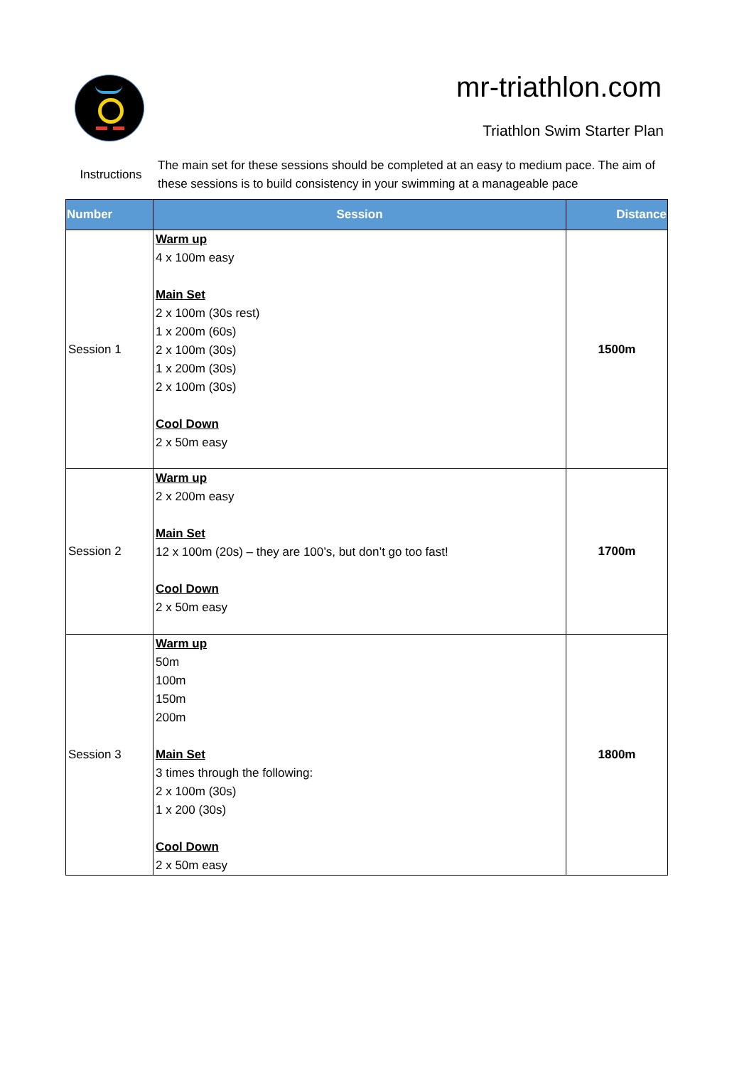mr-triathlon.com
Triathlon Swim Starter Plan
Instructions
The main set for these sessions should be completed at an easy to medium pace. The aim of these sessions is to build consistency in your swimming at a manageable pace
| Number | Session | Distance |
| --- | --- | --- |
| Session 1 | Warm up 4 x 100m easy Main Set 2 x 100m (30s rest) 1 x 200m (60s) 2 x 100m (30s) 1 x 200m (30s) 2 x 100m (30s) Cool Down 2 x 50m easy | 1500m |
| Session 2 | Warm up 2 x 200m easy Main Set 12 x 100m (20s) – they are 100’s, but don’t go too fast! Cool Down 2 x 50m easy | 1700m |
| Session 3 | Warm up 50m 100m 150m 200m Main Set 3 times through the following: 2 x 100m (30s) 1 x 200 (30s) Cool Down 2 x 50m easy | 1800m |